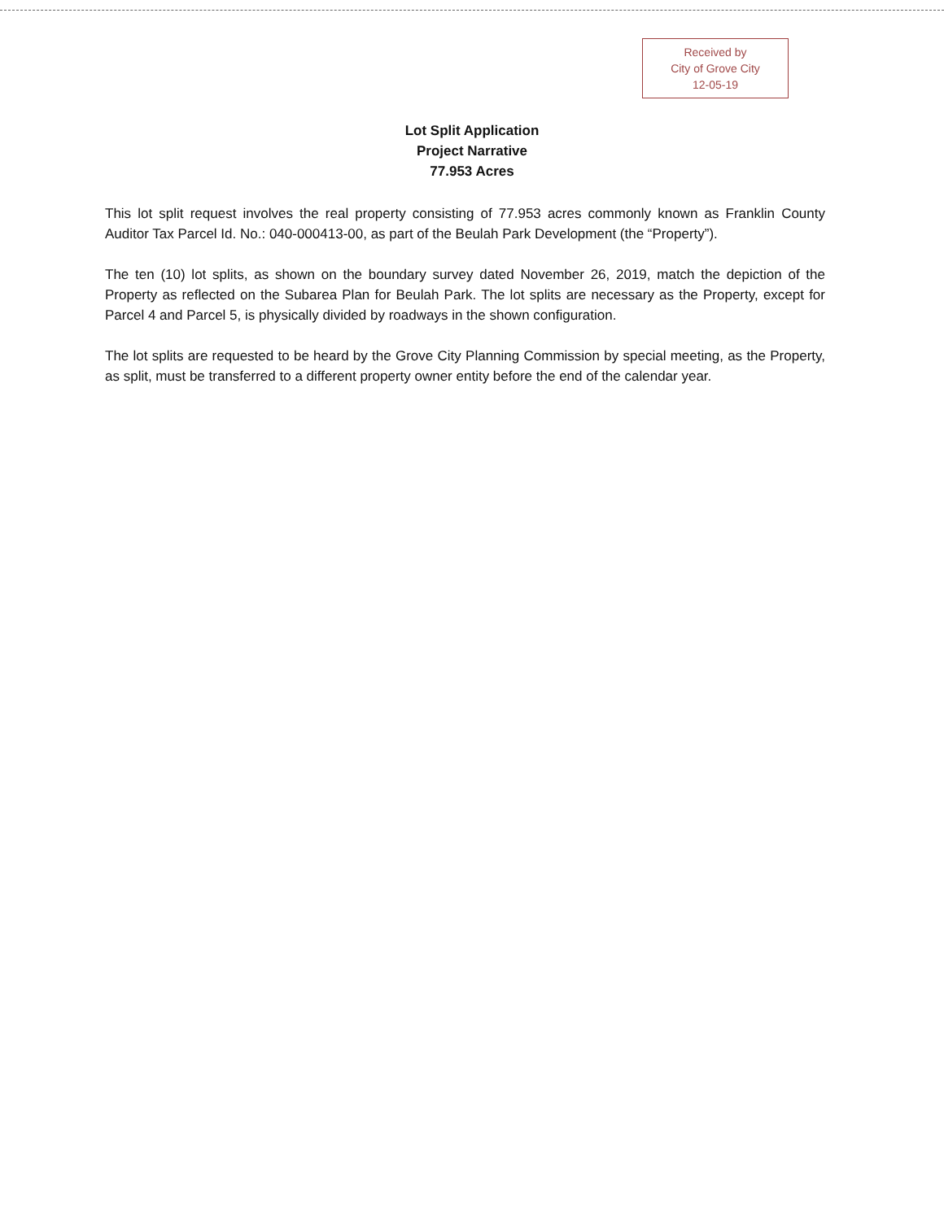Received by
City of Grove City
12-05-19
Lot Split Application
Project Narrative
77.953 Acres
This lot split request involves the real property consisting of 77.953 acres commonly known as Franklin County Auditor Tax Parcel Id. No.: 040-000413-00, as part of the Beulah Park Development (the “Property”).
The ten (10) lot splits, as shown on the boundary survey dated November 26, 2019, match the depiction of the Property as reflected on the Subarea Plan for Beulah Park. The lot splits are necessary as the Property, except for Parcel 4 and Parcel 5, is physically divided by roadways in the shown configuration.
The lot splits are requested to be heard by the Grove City Planning Commission by special meeting, as the Property, as split, must be transferred to a different property owner entity before the end of the calendar year.